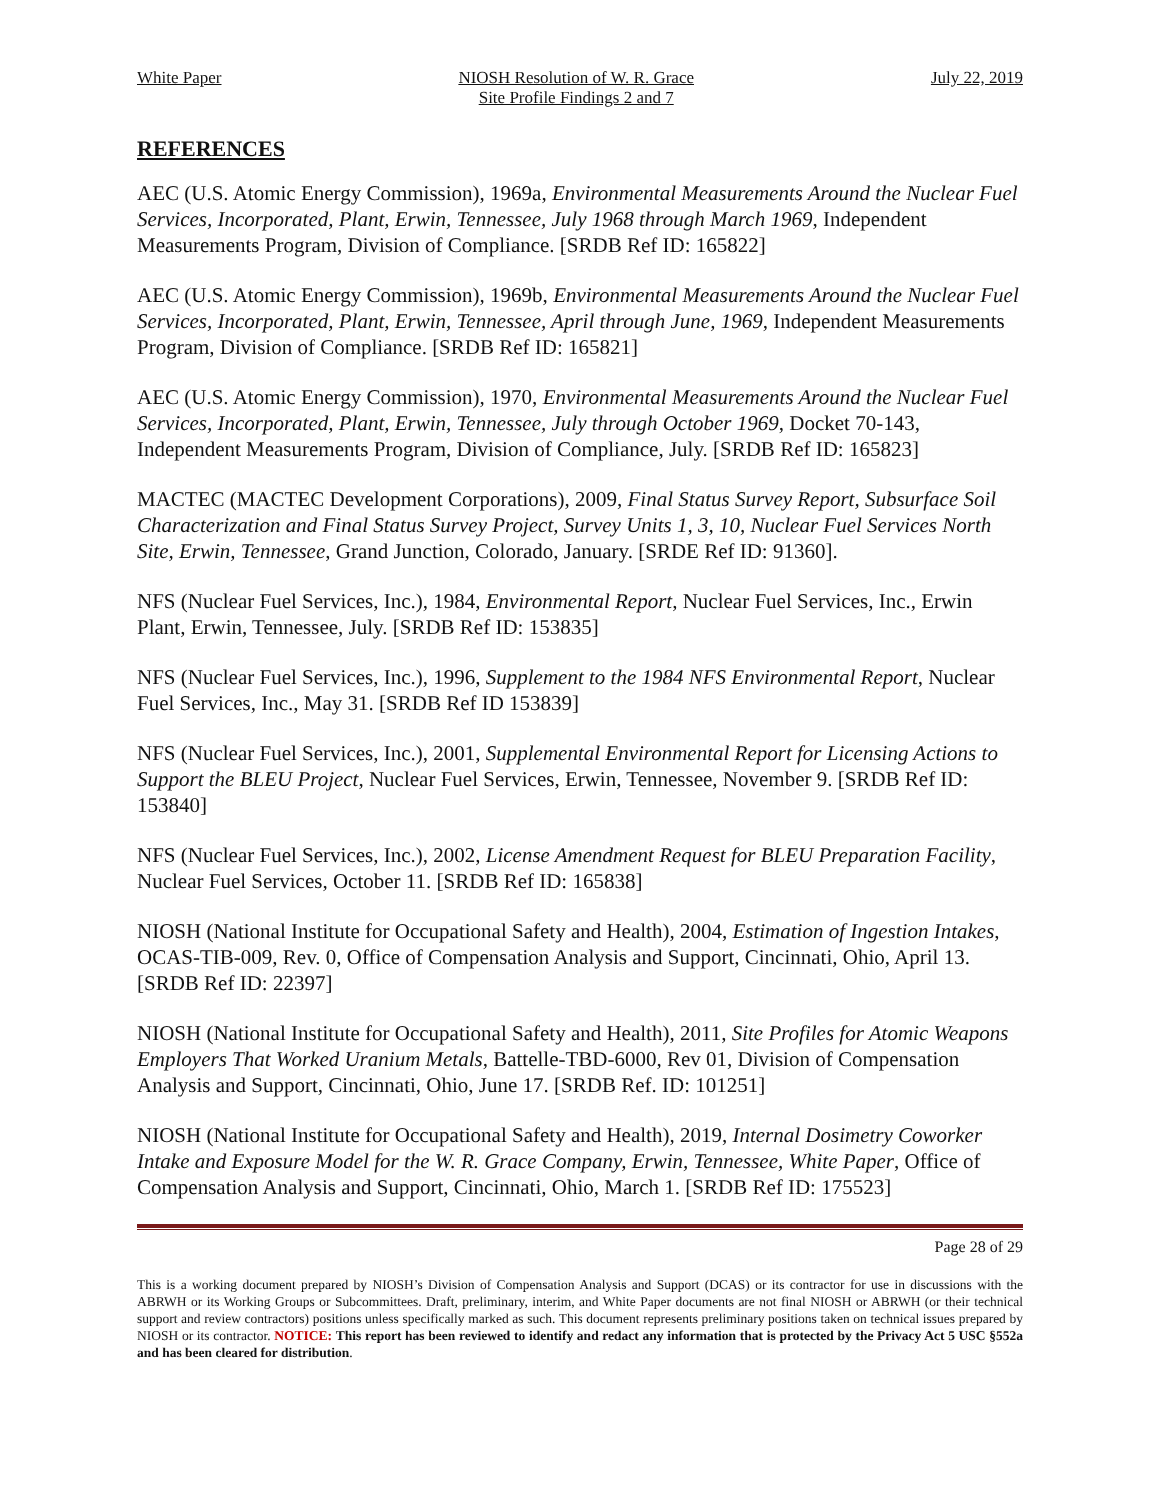White Paper NIOSH Resolution of W. R. Grace
Site Profile Findings 2 and 7 July 22, 2019
REFERENCES
AEC (U.S. Atomic Energy Commission), 1969a, Environmental Measurements Around the Nuclear Fuel Services, Incorporated, Plant, Erwin, Tennessee, July 1968 through March 1969, Independent Measurements Program, Division of Compliance. [SRDB Ref ID: 165822]
AEC (U.S. Atomic Energy Commission), 1969b, Environmental Measurements Around the Nuclear Fuel Services, Incorporated, Plant, Erwin, Tennessee, April through June, 1969, Independent Measurements Program, Division of Compliance. [SRDB Ref ID: 165821]
AEC (U.S. Atomic Energy Commission), 1970, Environmental Measurements Around the Nuclear Fuel Services, Incorporated, Plant, Erwin, Tennessee, July through October 1969, Docket 70-143, Independent Measurements Program, Division of Compliance, July. [SRDB Ref ID: 165823]
MACTEC (MACTEC Development Corporations), 2009, Final Status Survey Report, Subsurface Soil Characterization and Final Status Survey Project, Survey Units 1, 3, 10, Nuclear Fuel Services North Site, Erwin, Tennessee, Grand Junction, Colorado, January. [SRDE Ref ID: 91360].
NFS (Nuclear Fuel Services, Inc.), 1984, Environmental Report, Nuclear Fuel Services, Inc., Erwin Plant, Erwin, Tennessee, July. [SRDB Ref ID: 153835]
NFS (Nuclear Fuel Services, Inc.), 1996, Supplement to the 1984 NFS Environmental Report, Nuclear Fuel Services, Inc., May 31. [SRDB Ref ID 153839]
NFS (Nuclear Fuel Services, Inc.), 2001, Supplemental Environmental Report for Licensing Actions to Support the BLEU Project, Nuclear Fuel Services, Erwin, Tennessee, November 9. [SRDB Ref ID: 153840]
NFS (Nuclear Fuel Services, Inc.), 2002, License Amendment Request for BLEU Preparation Facility, Nuclear Fuel Services, October 11. [SRDB Ref ID: 165838]
NIOSH (National Institute for Occupational Safety and Health), 2004, Estimation of Ingestion Intakes, OCAS-TIB-009, Rev. 0, Office of Compensation Analysis and Support, Cincinnati, Ohio, April 13. [SRDB Ref ID: 22397]
NIOSH (National Institute for Occupational Safety and Health), 2011, Site Profiles for Atomic Weapons Employers That Worked Uranium Metals, Battelle-TBD-6000, Rev 01, Division of Compensation Analysis and Support, Cincinnati, Ohio, June 17. [SRDB Ref. ID: 101251]
NIOSH (National Institute for Occupational Safety and Health), 2019, Internal Dosimetry Coworker Intake and Exposure Model for the W. R. Grace Company, Erwin, Tennessee, White Paper, Office of Compensation Analysis and Support, Cincinnati, Ohio, March 1. [SRDB Ref ID: 175523]
Page 28 of 29
This is a working document prepared by NIOSH’s Division of Compensation Analysis and Support (DCAS) or its contractor for use in discussions with the ABRWH or its Working Groups or Subcommittees. Draft, preliminary, interim, and White Paper documents are not final NIOSH or ABRWH (or their technical support and review contractors) positions unless specifically marked as such. This document represents preliminary positions taken on technical issues prepared by NIOSH or its contractor. NOTICE: This report has been reviewed to identify and redact any information that is protected by the Privacy Act 5 USC §552a and has been cleared for distribution.